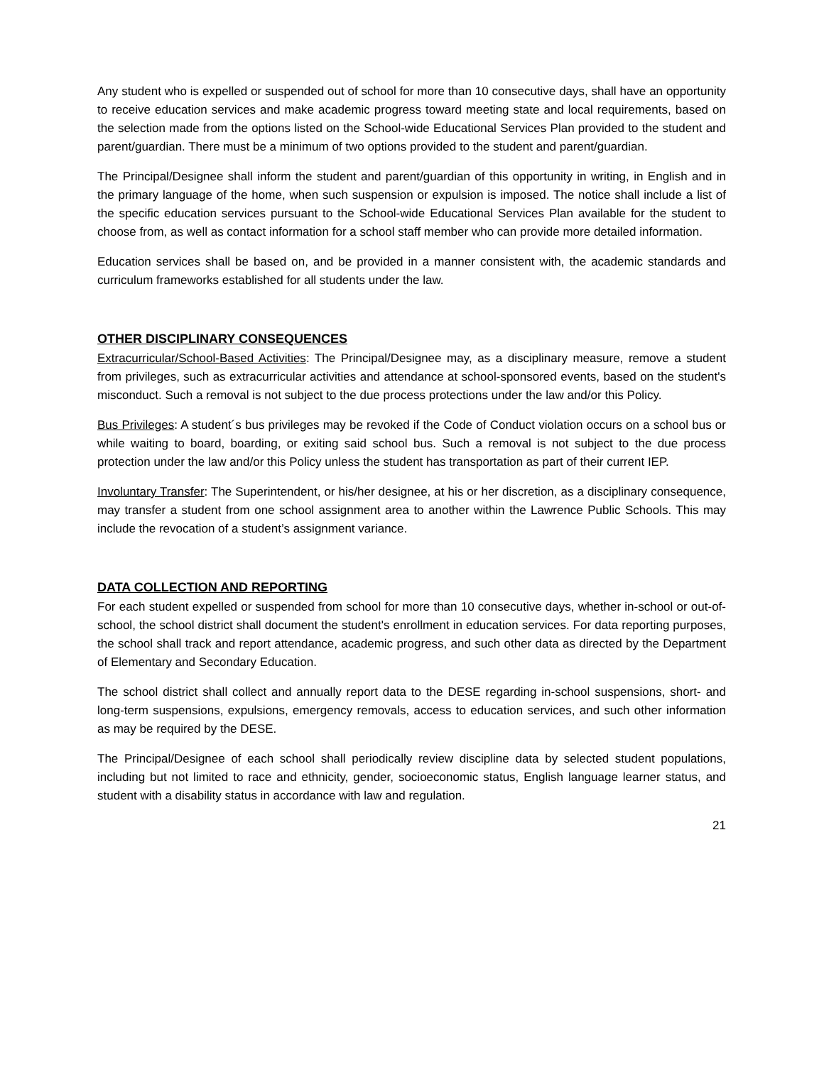Any student who is expelled or suspended out of school for more than 10 consecutive days, shall have an opportunity to receive education services and make academic progress toward meeting state and local requirements, based on the selection made from the options listed on the School-wide Educational Services Plan provided to the student and parent/guardian. There must be a minimum of two options provided to the student and parent/guardian.
The Principal/Designee shall inform the student and parent/guardian of this opportunity in writing, in English and in the primary language of the home, when such suspension or expulsion is imposed. The notice shall include a list of the specific education services pursuant to the School-wide Educational Services Plan available for the student to choose from, as well as contact information for a school staff member who can provide more detailed information.
Education services shall be based on, and be provided in a manner consistent with, the academic standards and curriculum frameworks established for all students under the law.
OTHER DISCIPLINARY CONSEQUENCES
Extracurricular/School-Based Activities: The Principal/Designee may, as a disciplinary measure, remove a student from privileges, such as extracurricular activities and attendance at school-sponsored events, based on the student's misconduct. Such a removal is not subject to the due process protections under the law and/or this Policy.
Bus Privileges: A student´s bus privileges may be revoked if the Code of Conduct violation occurs on a school bus or while waiting to board, boarding, or exiting said school bus. Such a removal is not subject to the due process protection under the law and/or this Policy unless the student has transportation as part of their current IEP.
Involuntary Transfer: The Superintendent, or his/her designee, at his or her discretion, as a disciplinary consequence, may transfer a student from one school assignment area to another within the Lawrence Public Schools. This may include the revocation of a student’s assignment variance.
DATA COLLECTION AND REPORTING
For each student expelled or suspended from school for more than 10 consecutive days, whether in-school or out-of-school, the school district shall document the student's enrollment in education services. For data reporting purposes, the school shall track and report attendance, academic progress, and such other data as directed by the Department of Elementary and Secondary Education.
The school district shall collect and annually report data to the DESE regarding in-school suspensions, short- and long-term suspensions, expulsions, emergency removals, access to education services, and such other information as may be required by the DESE.
The Principal/Designee of each school shall periodically review discipline data by selected student populations, including but not limited to race and ethnicity, gender, socioeconomic status, English language learner status, and student with a disability status in accordance with law and regulation.
21